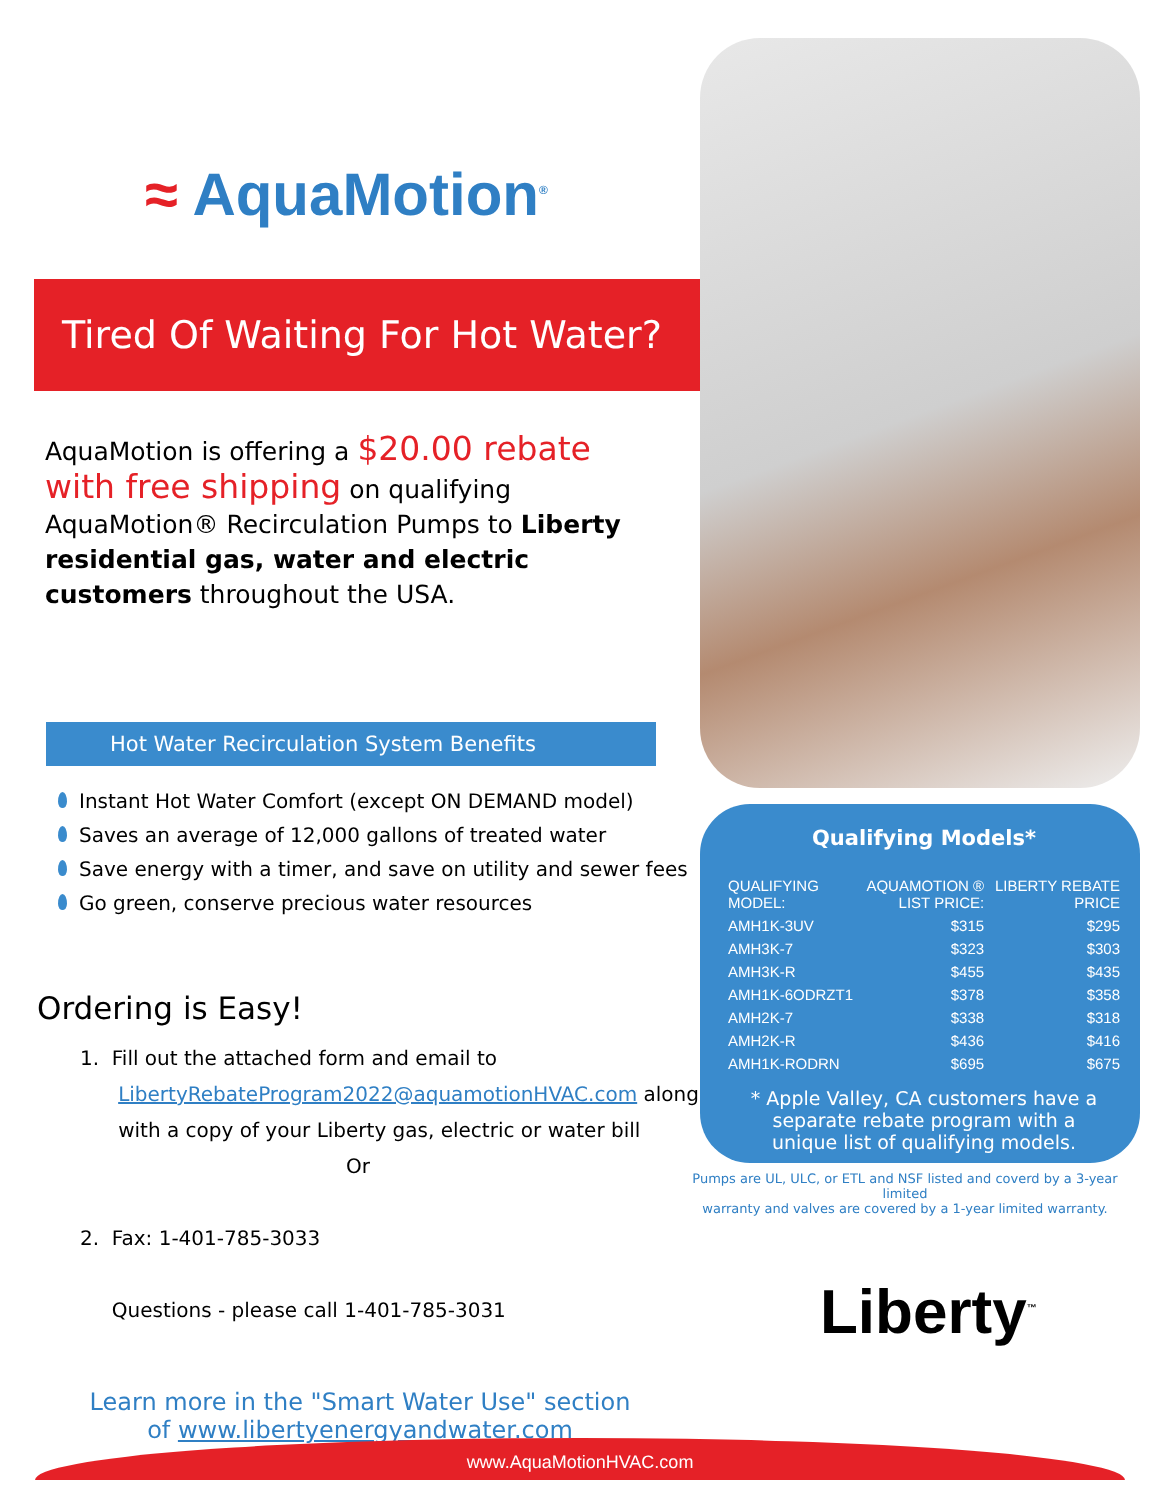≈ AquaMotion<sup>®</sup>
Tired Of Waiting For Hot Water?
AquaMotion is offering a $20.00 rebate with free shipping on qualifying AquaMotion® Recirculation Pumps to Liberty residential gas, water and electric customers throughout the USA.
Hot Water Recirculation System Benefits
Instant Hot Water Comfort (except ON DEMAND model)
Saves an average of 12,000 gallons of treated water
Save energy with a timer, and save on utility and sewer fees
Go green, conserve precious water resources
Ordering is Easy!
1. Fill out the attached form and email to
LibertyRebateProgram2022@aquamotionHVAC.com along
with a copy of your Liberty gas, electric or water bill
Or
2. Fax: 1-401-785-3033
Questions - please call 1-401-785-3031
Learn more in the "Smart Water Use" section
of www.libertyenergyandwater.com
Qualifying Models*
| QUALIFYING MODEL: | AQUAMOTION ® LIST PRICE: | LIBERTY REBATE PRICE |
| --- | --- | --- |
| AMH1K-3UV | $315 | $295 |
| AMH3K-7 | $323 | $303 |
| AMH3K-R | $455 | $435 |
| AMH1K-6ODRZT1 | $378 | $358 |
| AMH2K-7 | $338 | $318 |
| AMH2K-R | $436 | $416 |
| AMH1K-RODRN | $695 | $675 |
* Apple Valley, CA customers have a
separate rebate program with a
unique list of qualifying models.
Pumps are UL, ULC, or ETL and NSF listed and coverd by a 3-year limited
warranty and valves are covered by a 1-year limited warranty.
Liberty<sup>™</sup>
www.AquaMotionHVAC.com